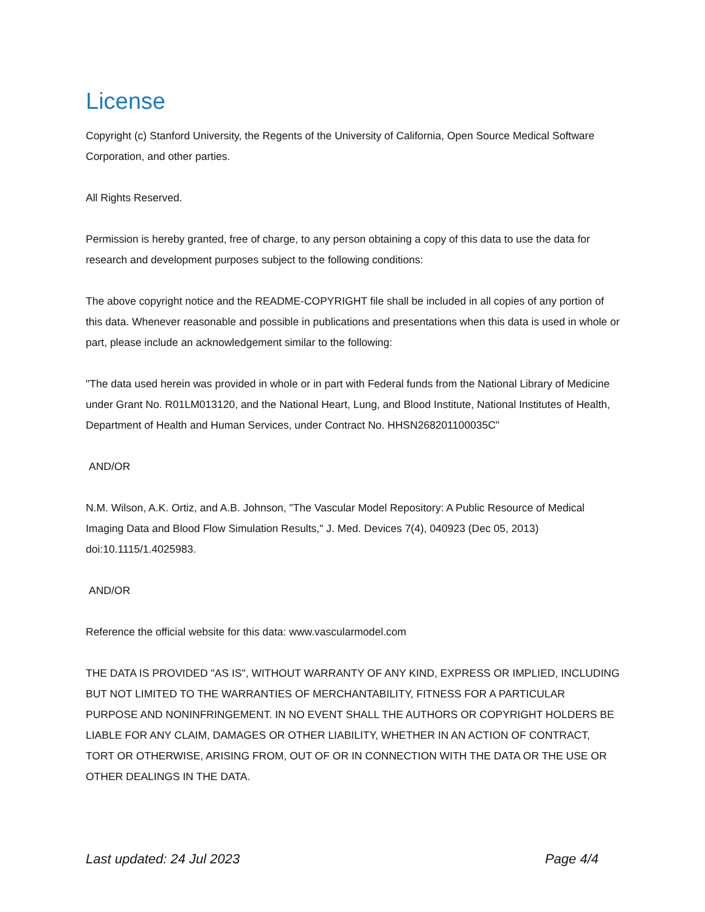License
Copyright (c) Stanford University, the Regents of the University of California, Open Source Medical Software Corporation, and other parties.
All Rights Reserved.
Permission is hereby granted, free of charge, to any person obtaining a copy of this data to use the data for research and development purposes subject to the following conditions:
The above copyright notice and the README-COPYRIGHT file shall be included in all copies of any portion of this data. Whenever reasonable and possible in publications and presentations when this data is used in whole or part, please include an acknowledgement similar to the following:
"The data used herein was provided in whole or in part with Federal funds from the National Library of Medicine under Grant No. R01LM013120, and the National Heart, Lung, and Blood Institute, National Institutes of Health, Department of Health and Human Services, under Contract No. HHSN268201100035C"
AND/OR
N.M. Wilson, A.K. Ortiz, and A.B. Johnson, "The Vascular Model Repository: A Public Resource of Medical Imaging Data and Blood Flow Simulation Results," J. Med. Devices 7(4), 040923 (Dec 05, 2013) doi:10.1115/1.4025983.
AND/OR
Reference the official website for this data: www.vascularmodel.com
THE DATA IS PROVIDED "AS IS", WITHOUT WARRANTY OF ANY KIND, EXPRESS OR IMPLIED, INCLUDING BUT NOT LIMITED TO THE WARRANTIES OF MERCHANTABILITY, FITNESS FOR A PARTICULAR PURPOSE AND NONINFRINGEMENT. IN NO EVENT SHALL THE AUTHORS OR COPYRIGHT HOLDERS BE LIABLE FOR ANY CLAIM, DAMAGES OR OTHER LIABILITY, WHETHER IN AN ACTION OF CONTRACT, TORT OR OTHERWISE, ARISING FROM, OUT OF OR IN CONNECTION WITH THE DATA OR THE USE OR OTHER DEALINGS IN THE DATA.
Last updated: 24 Jul 2023 Page 4/4